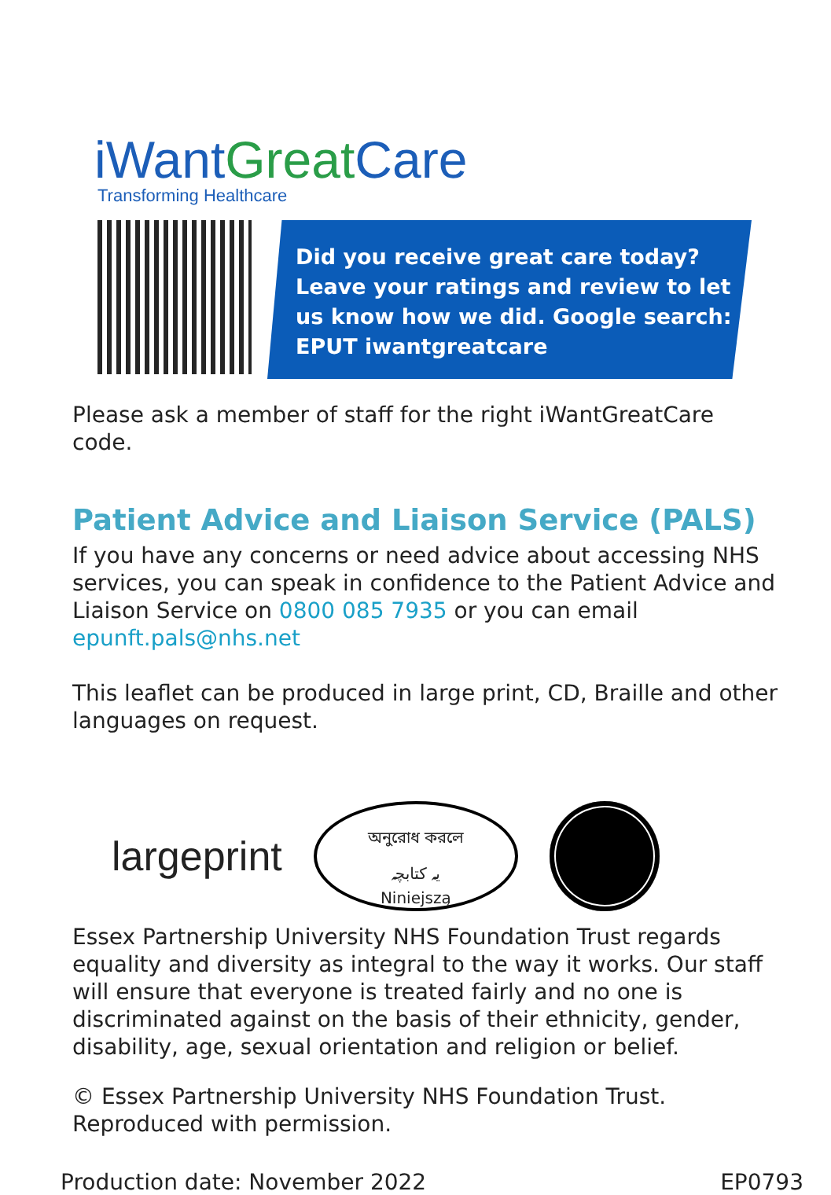iWant GreatCare
Transforming Healthcare
Did you receive great care today? Leave your ratings and review to let us know how we did. Google search: EPUT iwantgreatcare
Please ask a member of staff for the right iWantGreatCare code.
Patient Advice and Liaison Service (PALS)
If you have any concerns or need advice about accessing NHS services, you can speak in confidence to the Patient Advice and Liaison Service on 0800 085 7935 or you can email epunft.pals@nhs.net
This leaflet can be produced in large print, CD, Braille and other languages on request.
largeprint
অনুরোধ করলে
یہ کتابچہ
Niniejszą
Essex Partnership University NHS Foundation Trust regards equality and diversity as integral to the way it works. Our staff will ensure that everyone is treated fairly and no one is discriminated against on the basis of their ethnicity, gender, disability, age, sexual orientation and religion or belief.
© Essex Partnership University NHS Foundation Trust. Reproduced with permission.
Production date: November 2022 EP0793